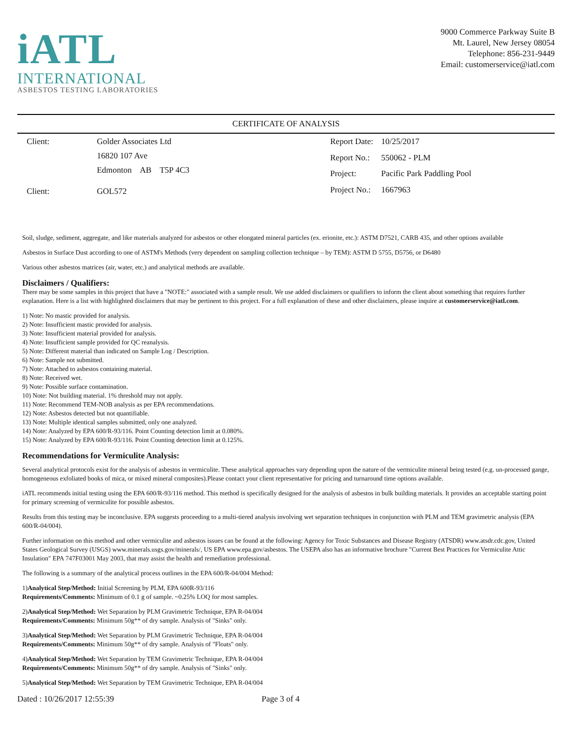iATL
INTERNATIONAL
ASBESTOS TESTING LABORATORIES
9000 Commerce Parkway Suite B
Mt. Laurel, New Jersey 08054
Telephone: 856-231-9449
Email: customerservice@iatl.com
CERTIFICATE OF ANALYSIS
| Client: | Golder Associates Ltd |
| | 16820 107 Ave |
| | Edmonton AB T5P 4C3 |
| Client: | GOL572 |
| Report Date: | 10/25/2017 |
| Report No.: | 550062 - PLM |
| Project: | Pacific Park Paddling Pool |
| Project No.: | 1667963 |
Soil, sludge, sediment, aggregate, and like materials analyzed for asbestos or other elongated mineral particles (ex. erionite, etc.): ASTM D7521, CARB 435, and other options available
Asbestos in Surface Dust according to one of ASTM's Methods (very dependent on sampling collection technique – by TEM): ASTM D 5755, D5756, or D6480
Various other asbestos matrices (air, water, etc.) and analytical methods are available.
Disclaimers / Qualifiers:
There may be some samples in this project that have a "NOTE:" associated with a sample result. We use added disclaimers or qualifiers to inform the client about something that requires further explanation. Here is a list with highlighted disclaimers that may be pertinent to this project. For a full explanation of these and other disclaimers, please inquire at customerservice@iatl.com.
1) Note: No mastic provided for analysis.
2) Note: Insufficient mastic provided for analysis.
3) Note: Insufficient material provided for analysis.
4) Note: Insufficient sample provided for QC reanalysis.
5) Note: Different material than indicated on Sample Log / Description.
6) Note: Sample not submitted.
7) Note: Attached to asbestos containing material.
8) Note: Received wet.
9) Note: Possible surface contamination.
10) Note: Not building material. 1% threshold may not apply.
11) Note: Recommend TEM-NOB analysis as per EPA recommendations.
12) Note: Asbestos detected but not quantifiable.
13) Note: Multiple identical samples submitted, only one analyzed.
14) Note: Analyzed by EPA 600/R-93/116. Point Counting detection limit at 0.080%.
15) Note: Analyzed by EPA 600/R-93/116. Point Counting detection limit at 0.125%.
Recommendations for Vermiculite Analysis:
Several analytical protocols exist for the analysis of asbestos in vermiculite. These analytical approaches vary depending upon the nature of the vermiculite mineral being tested (e.g. un-processed gange, homogeneous exfoliated books of mica, or mixed mineral composites).Please contact your client representative for pricing and turnaround time options available.
iATL recommends initial testing using the EPA 600/R-93/116 method. This method is specifically designed for the analysis of asbestos in bulk building materials. It provides an acceptable starting point for primary screening of vermiculite for possible asbestos.
Results from this testing may be inconclusive. EPA suggests proceeding to a multi-tiered analysis involving wet separation techniques in conjunction with PLM and TEM gravimetric analysis (EPA 600/R-04/004).
Further information on this method and other vermiculite and asbestos issues can be found at the following: Agency for Toxic Substances and Disease Registry (ATSDR) www.atsdr.cdc.gov, United States Geological Survey (USGS) www.minerals.usgs.gov/minerals/, US EPA www.epa.gov/asbestos. The USEPA also has an informative brochure "Current Best Practices for Vermiculite Attic Insulation" EPA 747F03001 May 2003, that may assist the health and remediation professional.
The following is a summary of the analytical process outlines in the EPA 600/R-04/004 Method:
1)Analytical Step/Method: Initial Screening by PLM, EPA 600R-93/116
Requirements/Comments: Minimum of 0.1 g of sample. ~0.25% LOQ for most samples.
2)Analytical Step/Method: Wet Separation by PLM Gravimetric Technique, EPA R-04/004
Requirements/Comments: Minimum 50g** of dry sample. Analysis of "Sinks" only.
3)Analytical Step/Method: Wet Separation by PLM Gravimetric Technique, EPA R-04/004
Requirements/Comments: Minimum 50g** of dry sample. Analysis of "Floats" only.
4)Analytical Step/Method: Wet Separation by TEM Gravimetric Technique, EPA R-04/004
Requirements/Comments: Minimum 50g** of dry sample. Analysis of "Sinks" only.
5)Analytical Step/Method: Wet Separation by TEM Gravimetric Technique, EPA R-04/004
Dated : 10/26/2017 12:55:39 Page 3 of 4